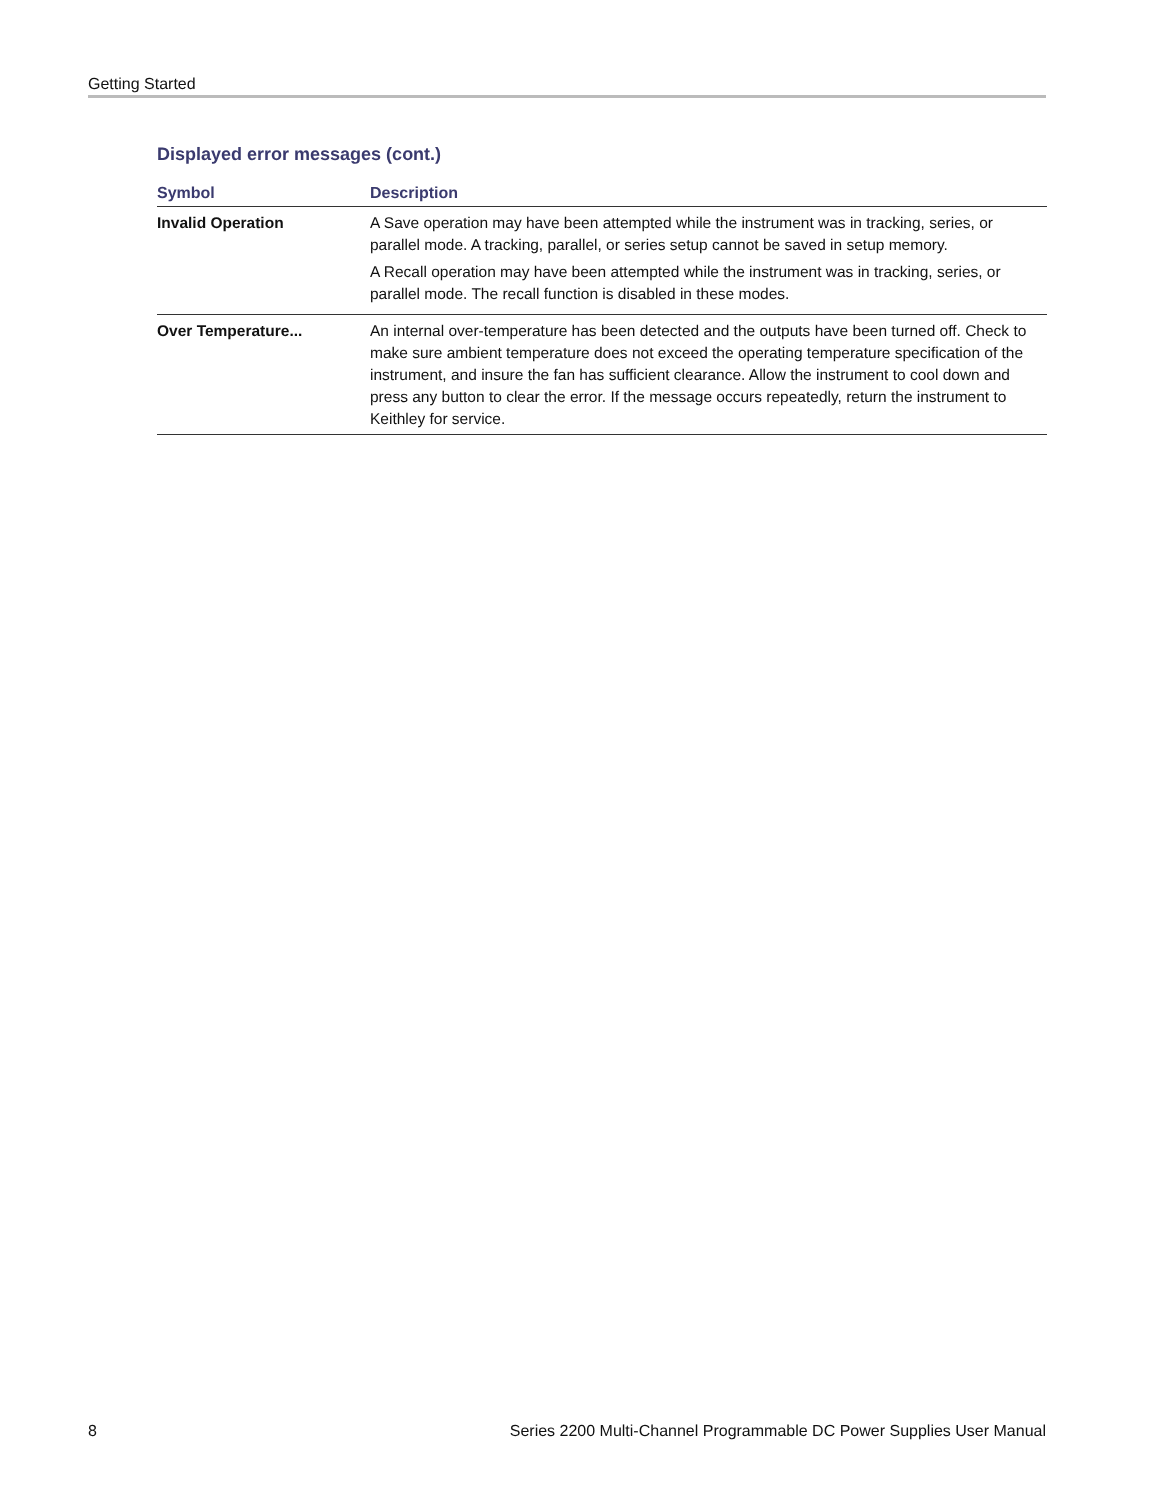Getting Started
Displayed error messages (cont.)
| Symbol | Description |
| --- | --- |
| Invalid Operation | A Save operation may have been attempted while the instrument was in tracking, series, or parallel mode. A tracking, parallel, or series setup cannot be saved in setup memory. A Recall operation may have been attempted while the instrument was in tracking, series, or parallel mode. The recall function is disabled in these modes. |
| Over Temperature... | An internal over-temperature has been detected and the outputs have been turned off. Check to make sure ambient temperature does not exceed the operating temperature specification of the instrument, and insure the fan has sufficient clearance. Allow the instrument to cool down and press any button to clear the error. If the message occurs repeatedly, return the instrument to Keithley for service. |
8 Series 2200 Multi-Channel Programmable DC Power Supplies User Manual